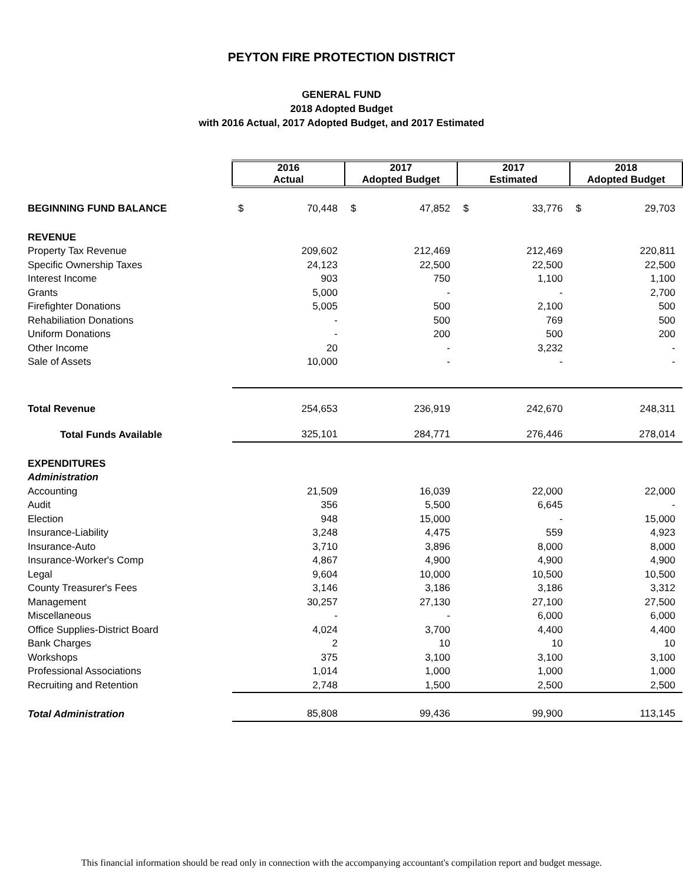PEYTON FIRE PROTECTION DISTRICT
GENERAL FUND
2018 Adopted Budget
with 2016 Actual, 2017 Adopted Budget, and 2017 Estimated
| | 2016 Actual | | 2017 Adopted Budget | | 2017 Estimated | | 2018 Adopted Budget | |
| BEGINNING FUND BALANCE | $ | 70,448 | $ | 47,852 | $ | 33,776 | $ | 29,703 |
| REVENUE | | | | | | | | |
| Property Tax Revenue | | 209,602 | | 212,469 | | 212,469 | | 220,811 |
| Specific Ownership Taxes | | 24,123 | | 22,500 | | 22,500 | | 22,500 |
| Interest Income | | 903 | | 750 | | 1,100 | | 1,100 |
| Grants | | 5,000 | | - | | - | | 2,700 |
| Firefighter Donations | | 5,005 | | 500 | | 2,100 | | 500 |
| Rehabiliation Donations | | - | | 500 | | 769 | | 500 |
| Uniform Donations | | - | | 200 | | 500 | | 200 |
| Other Income | | 20 | | - | | 3,232 | | - |
| Sale of Assets | | 10,000 | | - | | - | | - |
| Total Revenue | | 254,653 | | 236,919 | | 242,670 | | 248,311 |
| Total Funds Available | | 325,101 | | 284,771 | | 276,446 | | 278,014 |
| EXPENDITURES | | | | | | | | |
| Administration | | | | | | | | |
| Accounting | | 21,509 | | 16,039 | | 22,000 | | 22,000 |
| Audit | | 356 | | 5,500 | | 6,645 | | - |
| Election | | 948 | | 15,000 | | - | | 15,000 |
| Insurance-Liability | | 3,248 | | 4,475 | | 559 | | 4,923 |
| Insurance-Auto | | 3,710 | | 3,896 | | 8,000 | | 8,000 |
| Insurance-Worker's Comp | | 4,867 | | 4,900 | | 4,900 | | 4,900 |
| Legal | | 9,604 | | 10,000 | | 10,500 | | 10,500 |
| County Treasurer's Fees | | 3,146 | | 3,186 | | 3,186 | | 3,312 |
| Management | | 30,257 | | 27,130 | | 27,100 | | 27,500 |
| Miscellaneous | | - | | - | | 6,000 | | 6,000 |
| Office Supplies-District Board | | 4,024 | | 3,700 | | 4,400 | | 4,400 |
| Bank Charges | | 2 | | 10 | | 10 | | 10 |
| Workshops | | 375 | | 3,100 | | 3,100 | | 3,100 |
| Professional Associations | | 1,014 | | 1,000 | | 1,000 | | 1,000 |
| Recruiting and Retention | | 2,748 | | 1,500 | | 2,500 | | 2,500 |
| Total Administration | | 85,808 | | 99,436 | | 99,900 | | 113,145 |
This financial information should be read only in connection with the accompanying accountant's compilation report and budget message.